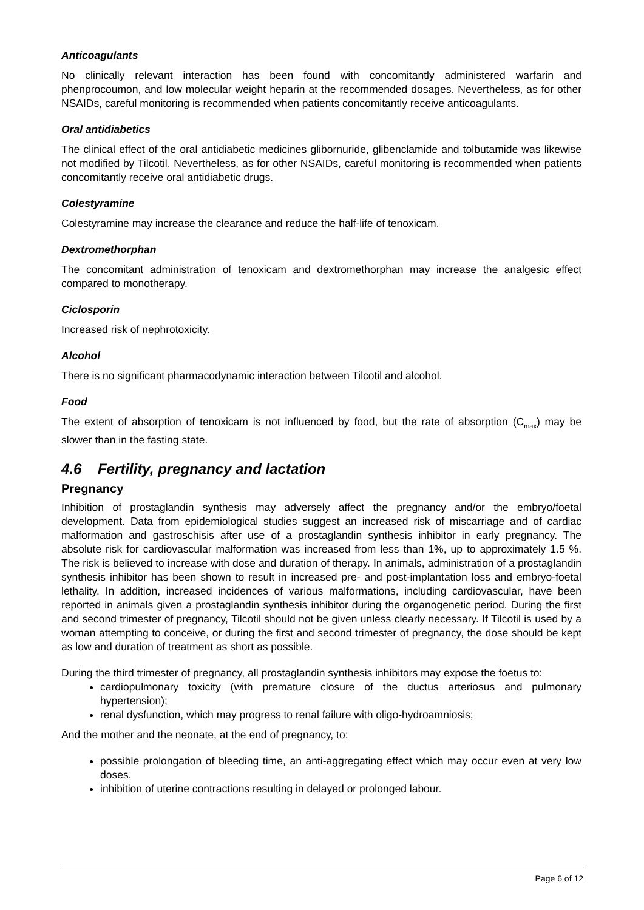Anticoagulants
No clinically relevant interaction has been found with concomitantly administered warfarin and phenprocoumon, and low molecular weight heparin at the recommended dosages. Nevertheless, as for other NSAIDs, careful monitoring is recommended when patients concomitantly receive anticoagulants.
Oral antidiabetics
The clinical effect of the oral antidiabetic medicines glibornuride, glibenclamide and tolbutamide was likewise not modified by Tilcotil. Nevertheless, as for other NSAIDs, careful monitoring is recommended when patients concomitantly receive oral antidiabetic drugs.
Colestyramine
Colestyramine may increase the clearance and reduce the half-life of tenoxicam.
Dextromethorphan
The concomitant administration of tenoxicam and dextromethorphan may increase the analgesic effect compared to monotherapy.
Ciclosporin
Increased risk of nephrotoxicity.
Alcohol
There is no significant pharmacodynamic interaction between Tilcotil and alcohol.
Food
The extent of absorption of tenoxicam is not influenced by food, but the rate of absorption (C<sub>max</sub>) may be slower than in the fasting state.
4.6 Fertility, pregnancy and lactation
Pregnancy
Inhibition of prostaglandin synthesis may adversely affect the pregnancy and/or the embryo/foetal development. Data from epidemiological studies suggest an increased risk of miscarriage and of cardiac malformation and gastroschisis after use of a prostaglandin synthesis inhibitor in early pregnancy. The absolute risk for cardiovascular malformation was increased from less than 1%, up to approximately 1.5 %. The risk is believed to increase with dose and duration of therapy. In animals, administration of a prostaglandin synthesis inhibitor has been shown to result in increased pre- and post-implantation loss and embryo-foetal lethality. In addition, increased incidences of various malformations, including cardiovascular, have been reported in animals given a prostaglandin synthesis inhibitor during the organogenetic period. During the first and second trimester of pregnancy, Tilcotil should not be given unless clearly necessary. If Tilcotil is used by a woman attempting to conceive, or during the first and second trimester of pregnancy, the dose should be kept as low and duration of treatment as short as possible.
During the third trimester of pregnancy, all prostaglandin synthesis inhibitors may expose the foetus to:
cardiopulmonary toxicity (with premature closure of the ductus arteriosus and pulmonary hypertension);
renal dysfunction, which may progress to renal failure with oligo-hydroamniosis;
And the mother and the neonate, at the end of pregnancy, to:
possible prolongation of bleeding time, an anti-aggregating effect which may occur even at very low doses.
inhibition of uterine contractions resulting in delayed or prolonged labour.
Page 6 of 12